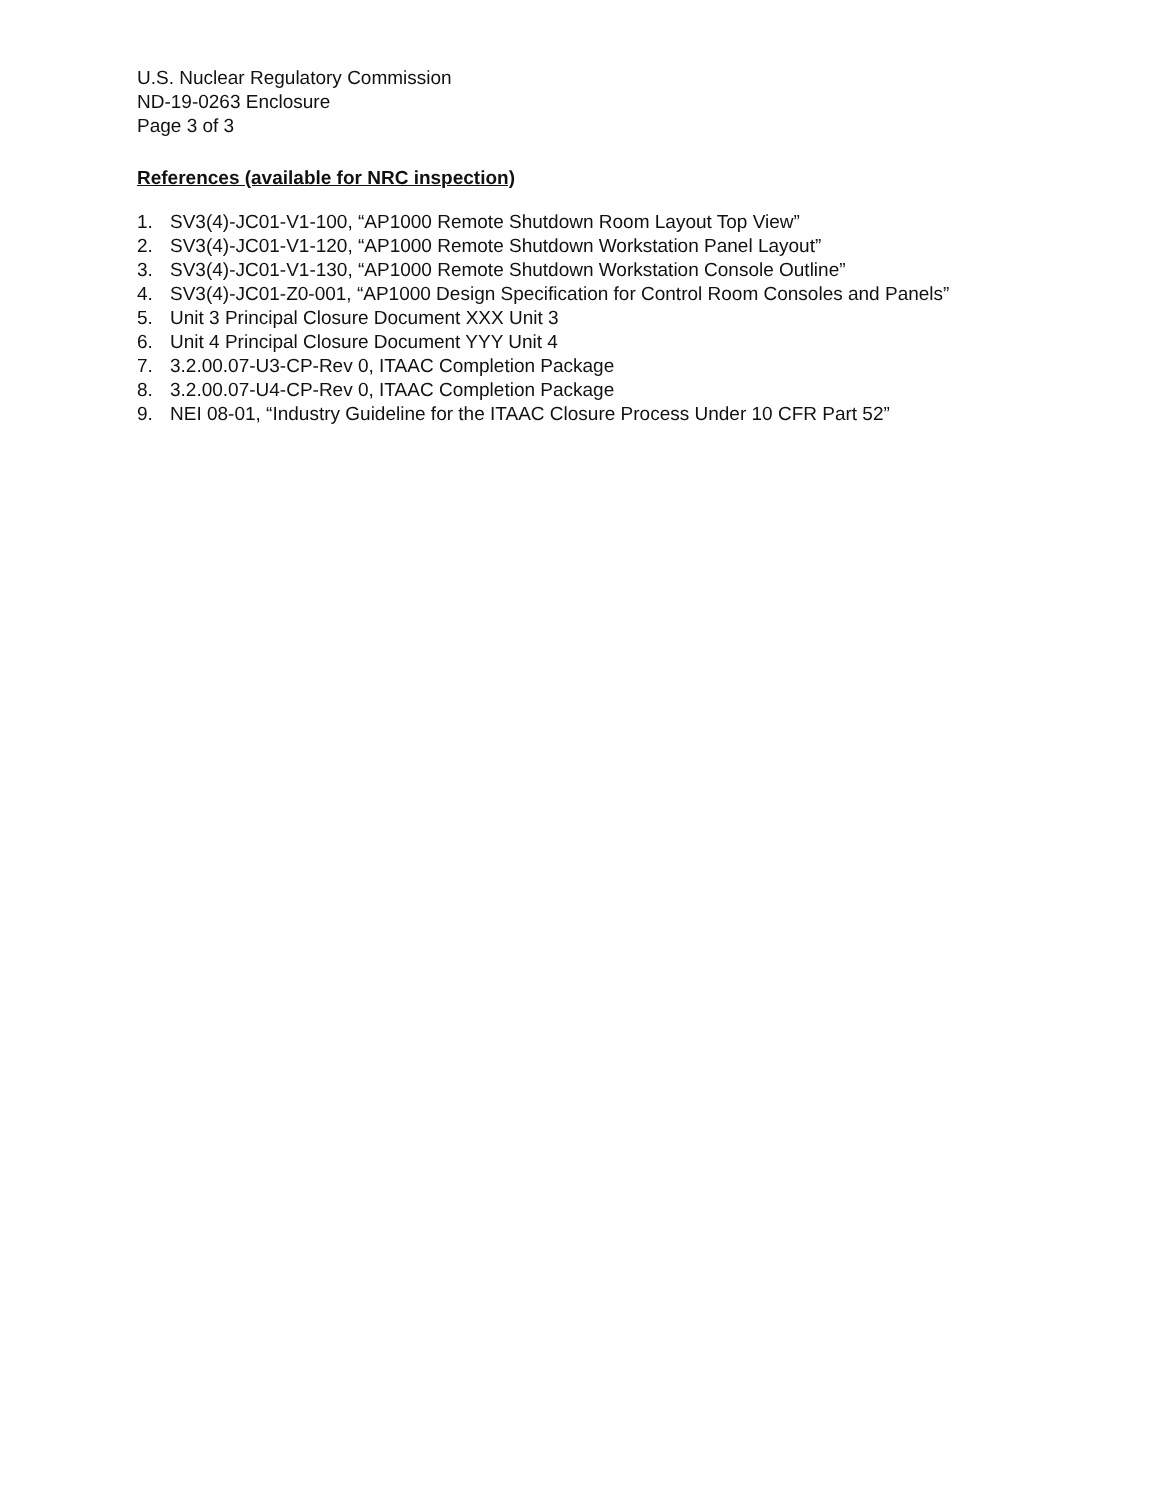U.S. Nuclear Regulatory Commission
ND-19-0263 Enclosure
Page 3 of 3
References (available for NRC inspection)
1. SV3(4)-JC01-V1-100, “AP1000 Remote Shutdown Room Layout Top View”
2. SV3(4)-JC01-V1-120, “AP1000 Remote Shutdown Workstation Panel Layout”
3. SV3(4)-JC01-V1-130, “AP1000 Remote Shutdown Workstation Console Outline”
4. SV3(4)-JC01-Z0-001, “AP1000 Design Specification for Control Room Consoles and Panels”
5. Unit 3 Principal Closure Document XXX Unit 3
6. Unit 4 Principal Closure Document YYY Unit 4
7. 3.2.00.07-U3-CP-Rev 0, ITAAC Completion Package
8. 3.2.00.07-U4-CP-Rev 0, ITAAC Completion Package
9. NEI 08-01, “Industry Guideline for the ITAAC Closure Process Under 10 CFR Part 52”